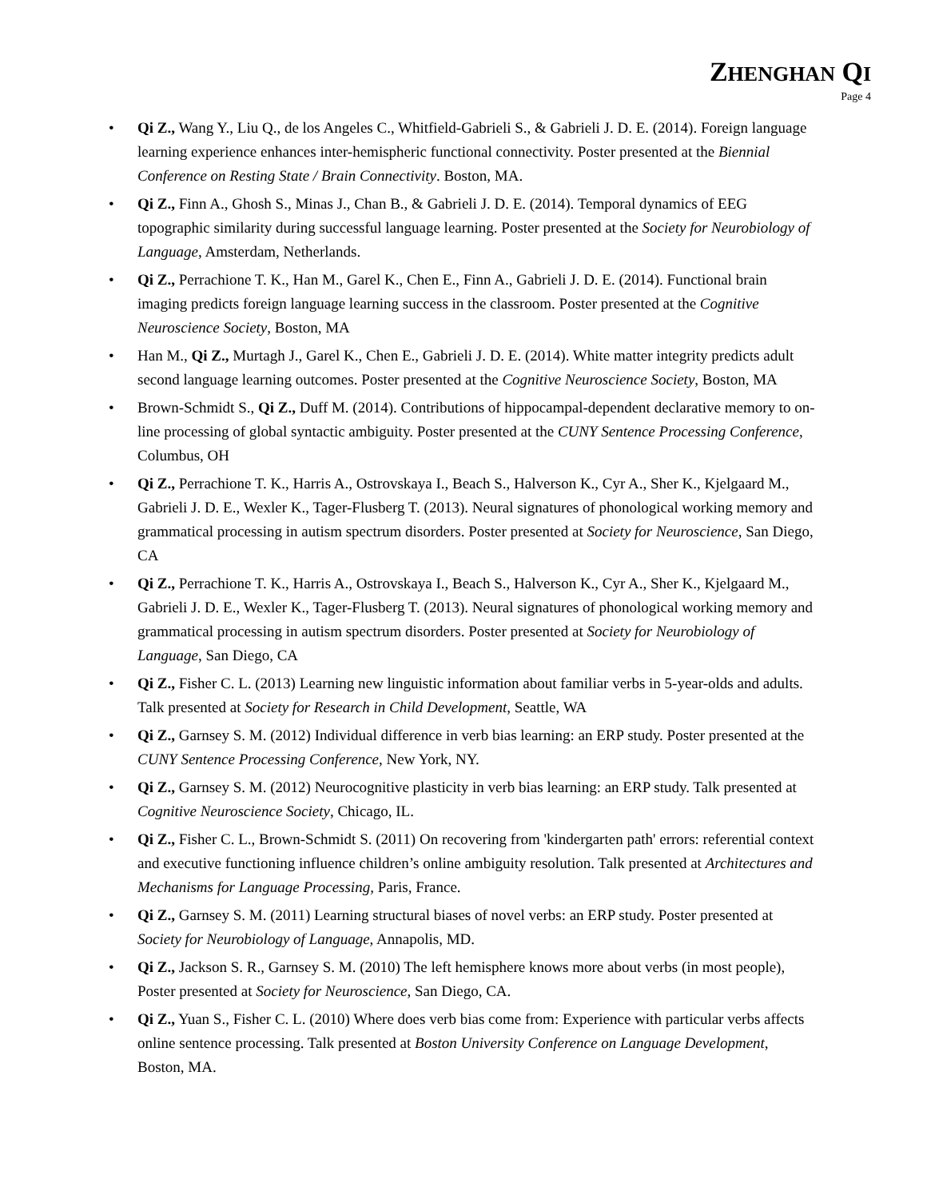ZHENGHAN QI
Page 4
• Qi Z., Wang Y., Liu Q., de los Angeles C., Whitfield-Gabrieli S., & Gabrieli J. D. E. (2014). Foreign language learning experience enhances inter-hemispheric functional connectivity. Poster presented at the Biennial Conference on Resting State / Brain Connectivity. Boston, MA.
• Qi Z., Finn A., Ghosh S., Minas J., Chan B., & Gabrieli J. D. E. (2014). Temporal dynamics of EEG topographic similarity during successful language learning. Poster presented at the Society for Neurobiology of Language, Amsterdam, Netherlands.
• Qi Z., Perrachione T. K., Han M., Garel K., Chen E., Finn A., Gabrieli J. D. E. (2014). Functional brain imaging predicts foreign language learning success in the classroom. Poster presented at the Cognitive Neuroscience Society, Boston, MA
• Han M., Qi Z., Murtagh J., Garel K., Chen E., Gabrieli J. D. E. (2014). White matter integrity predicts adult second language learning outcomes. Poster presented at the Cognitive Neuroscience Society, Boston, MA
• Brown-Schmidt S., Qi Z., Duff M. (2014). Contributions of hippocampal-dependent declarative memory to on-line processing of global syntactic ambiguity. Poster presented at the CUNY Sentence Processing Conference, Columbus, OH
• Qi Z., Perrachione T. K., Harris A., Ostrovskaya I., Beach S., Halverson K., Cyr A., Sher K., Kjelgaard M., Gabrieli J. D. E., Wexler K., Tager-Flusberg T. (2013). Neural signatures of phonological working memory and grammatical processing in autism spectrum disorders. Poster presented at Society for Neuroscience, San Diego, CA
• Qi Z., Perrachione T. K., Harris A., Ostrovskaya I., Beach S., Halverson K., Cyr A., Sher K., Kjelgaard M., Gabrieli J. D. E., Wexler K., Tager-Flusberg T. (2013). Neural signatures of phonological working memory and grammatical processing in autism spectrum disorders. Poster presented at Society for Neurobiology of Language, San Diego, CA
• Qi Z., Fisher C. L. (2013) Learning new linguistic information about familiar verbs in 5-year-olds and adults. Talk presented at Society for Research in Child Development, Seattle, WA
• Qi Z., Garnsey S. M. (2012) Individual difference in verb bias learning: an ERP study. Poster presented at the CUNY Sentence Processing Conference, New York, NY.
• Qi Z., Garnsey S. M. (2012) Neurocognitive plasticity in verb bias learning: an ERP study. Talk presented at Cognitive Neuroscience Society, Chicago, IL.
• Qi Z., Fisher C. L., Brown-Schmidt S. (2011) On recovering from 'kindergarten path' errors: referential context and executive functioning influence children’s online ambiguity resolution. Talk presented at Architectures and Mechanisms for Language Processing, Paris, France.
• Qi Z., Garnsey S. M. (2011) Learning structural biases of novel verbs: an ERP study. Poster presented at Society for Neurobiology of Language, Annapolis, MD.
• Qi Z., Jackson S. R., Garnsey S. M. (2010) The left hemisphere knows more about verbs (in most people), Poster presented at Society for Neuroscience, San Diego, CA.
• Qi Z., Yuan S., Fisher C. L. (2010) Where does verb bias come from: Experience with particular verbs affects online sentence processing. Talk presented at Boston University Conference on Language Development, Boston, MA.